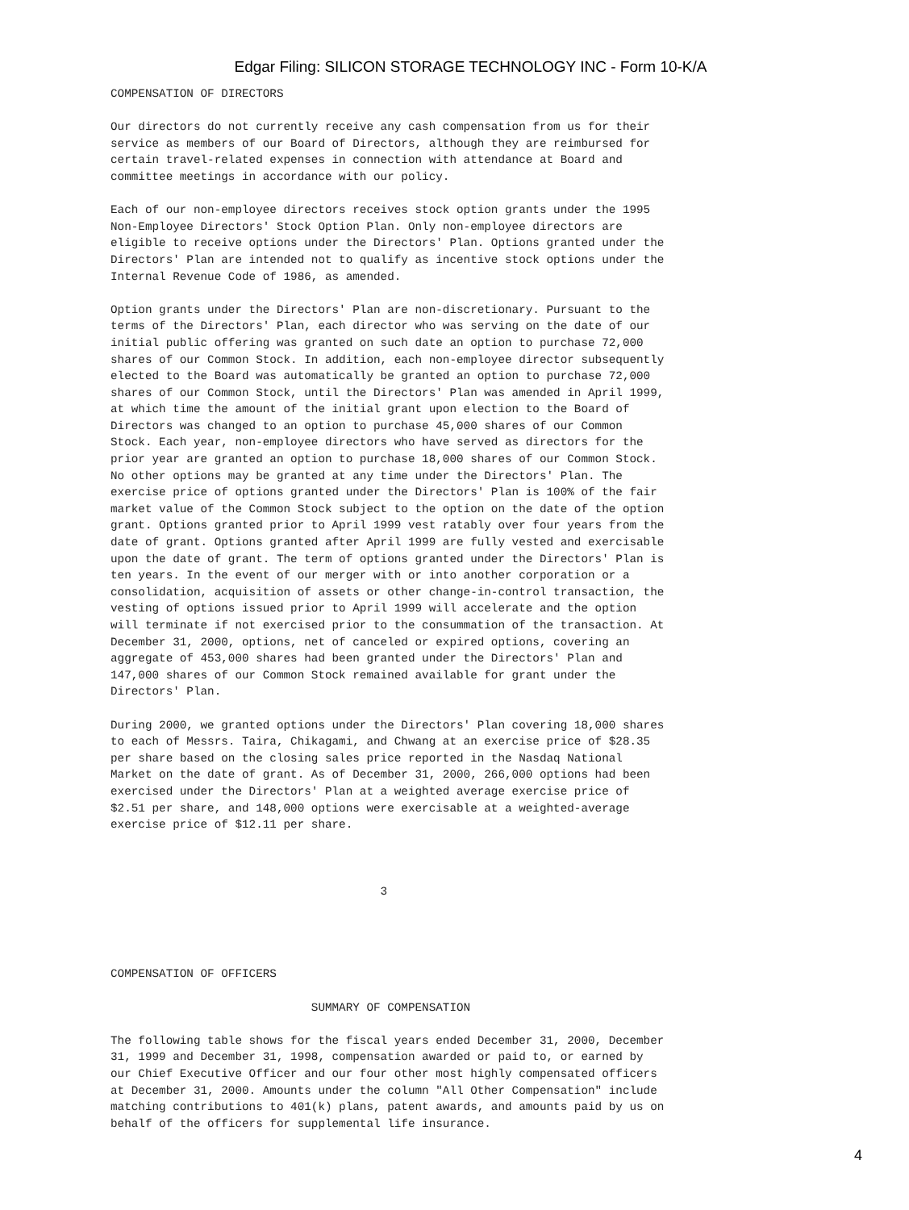Edgar Filing: SILICON STORAGE TECHNOLOGY INC - Form 10-K/A
COMPENSATION OF DIRECTORS

Our directors do not currently receive any cash compensation from us for their
service as members of our Board of Directors, although they are reimbursed for
certain travel-related expenses in connection with attendance at Board and
committee meetings in accordance with our policy.

Each of our non-employee directors receives stock option grants under the 1995
Non-Employee Directors' Stock Option Plan. Only non-employee directors are
eligible to receive options under the Directors' Plan. Options granted under the
Directors' Plan are intended not to qualify as incentive stock options under the
Internal Revenue Code of 1986, as amended.

Option grants under the Directors' Plan are non-discretionary. Pursuant to the
terms of the Directors' Plan, each director who was serving on the date of our
initial public offering was granted on such date an option to purchase 72,000
shares of our Common Stock. In addition, each non-employee director subsequently
elected to the Board was automatically be granted an option to purchase 72,000
shares of our Common Stock, until the Directors' Plan was amended in April 1999,
at which time the amount of the initial grant upon election to the Board of
Directors was changed to an option to purchase 45,000 shares of our Common
Stock. Each year, non-employee directors who have served as directors for the
prior year are granted an option to purchase 18,000 shares of our Common Stock.
No other options may be granted at any time under the Directors' Plan. The
exercise price of options granted under the Directors' Plan is 100% of the fair
market value of the Common Stock subject to the option on the date of the option
grant. Options granted prior to April 1999 vest ratably over four years from the
date of grant. Options granted after April 1999 are fully vested and exercisable
upon the date of grant. The term of options granted under the Directors' Plan is
ten years. In the event of our merger with or into another corporation or a
consolidation, acquisition of assets or other change-in-control transaction, the
vesting of options issued prior to April 1999 will accelerate and the option
will terminate if not exercised prior to the consummation of the transaction. At
December 31, 2000, options, net of canceled or expired options, covering an
aggregate of 453,000 shares had been granted under the Directors' Plan and
147,000 shares of our Common Stock remained available for grant under the
Directors' Plan.

During 2000, we granted options under the Directors' Plan covering 18,000 shares
to each of Messrs. Taira, Chikagami, and Chwang at an exercise price of $28.35
per share based on the closing sales price reported in the Nasdaq National
Market on the date of grant. As of December 31, 2000, 266,000 options had been
exercised under the Directors' Plan at a weighted average exercise price of
$2.51 per share, and 148,000 options were exercisable at a weighted-average
exercise price of $12.11 per share.



                                       3




COMPENSATION OF OFFICERS

                             SUMMARY OF COMPENSATION

The following table shows for the fiscal years ended December 31, 2000, December
31, 1999 and December 31, 1998, compensation awarded or paid to, or earned by
our Chief Executive Officer and our four other most highly compensated officers
at December 31, 2000. Amounts under the column "All Other Compensation" include
matching contributions to 401(k) plans, patent awards, and amounts paid by us on
behalf of the officers for supplemental life insurance.
4